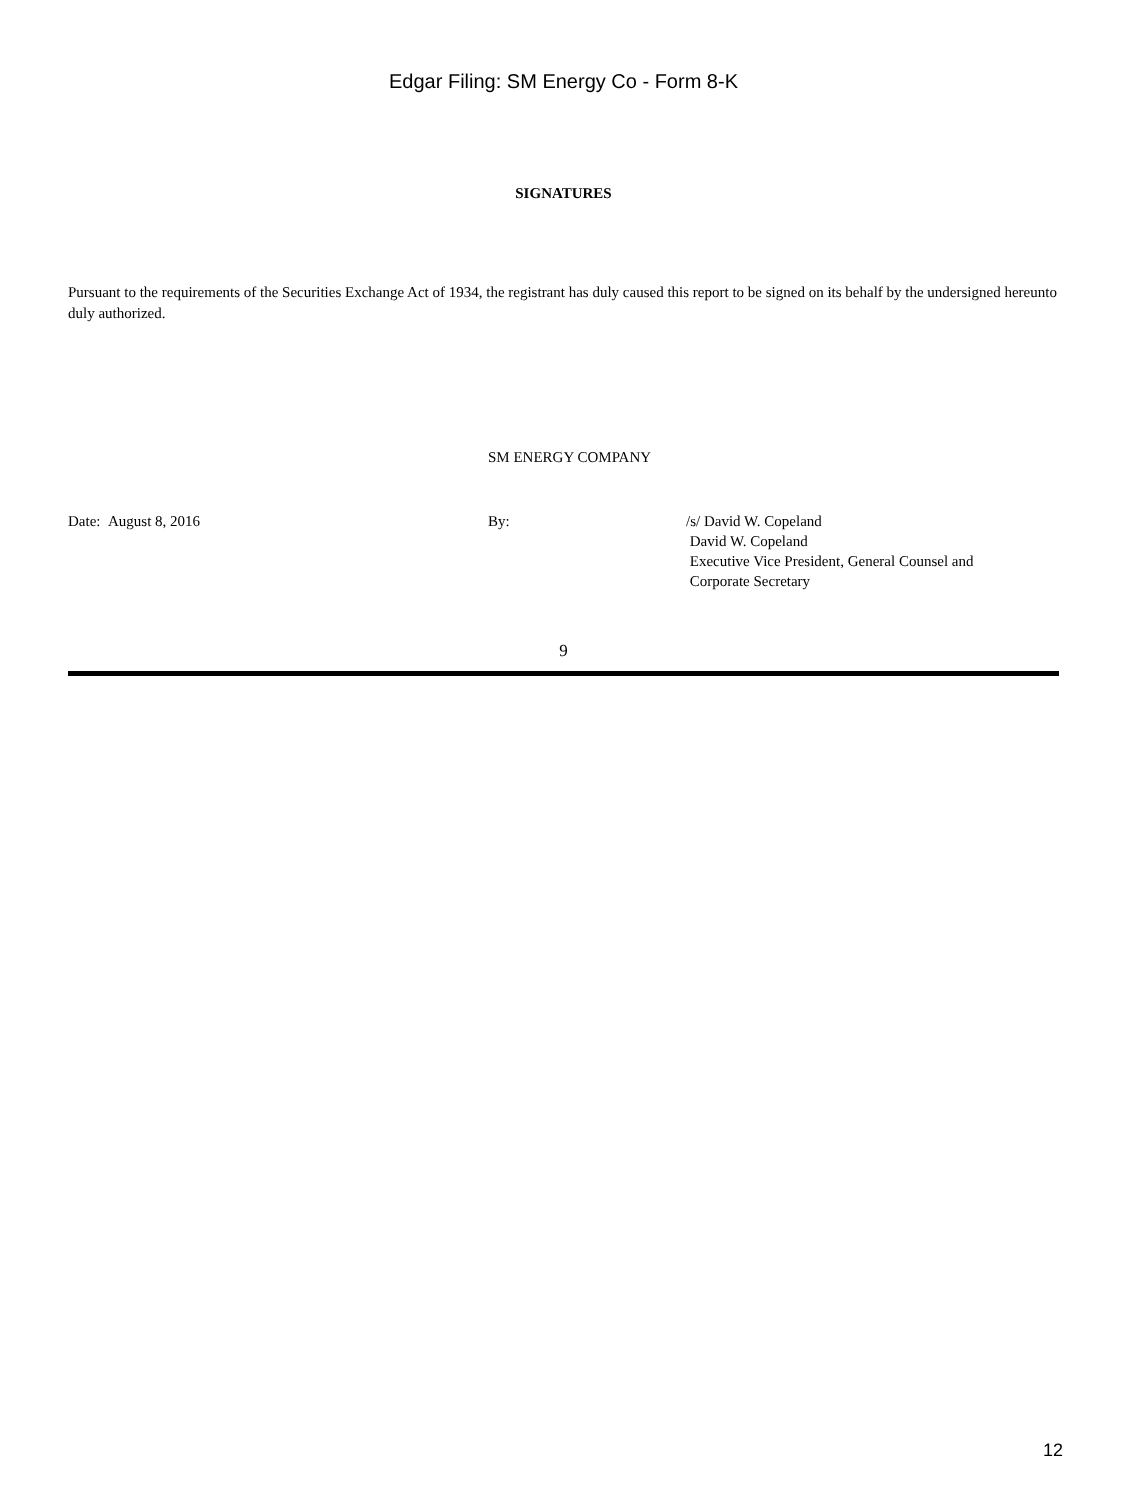Edgar Filing: SM Energy Co - Form 8-K
SIGNATURES
Pursuant to the requirements of the Securities Exchange Act of 1934, the registrant has duly caused this report to be signed on its behalf by the undersigned hereunto duly authorized.
SM ENERGY COMPANY
Date: August 8, 2016 By: /s/ David W. Copeland
David W. Copeland
Executive Vice President, General Counsel and
Corporate Secretary
9
12